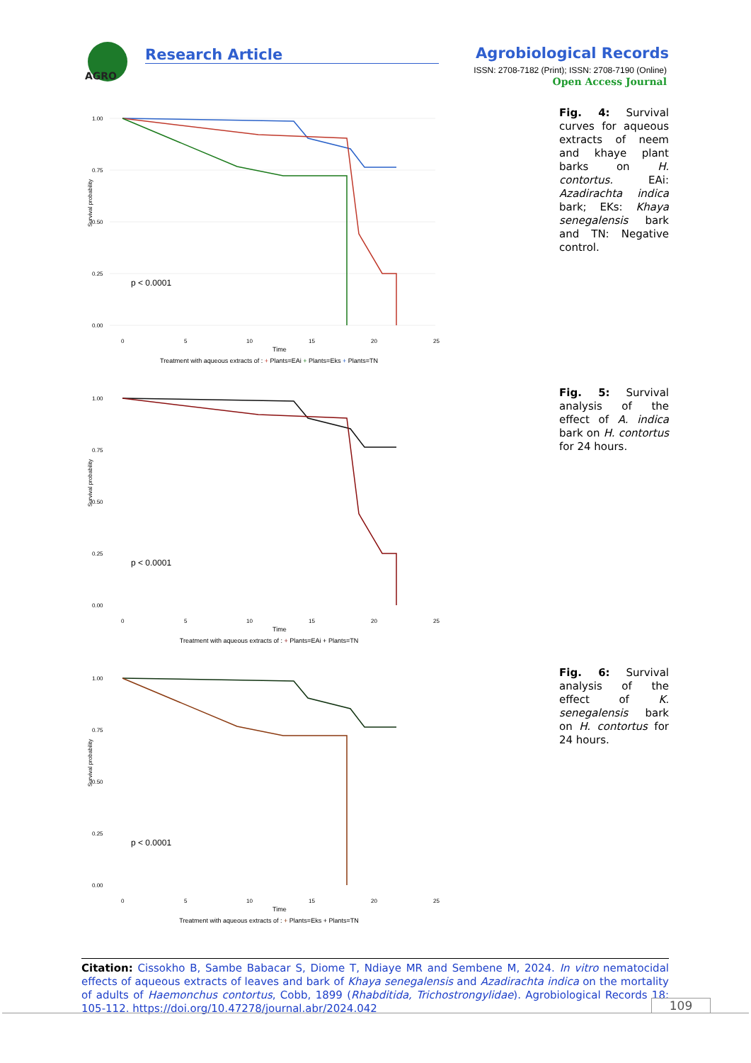AGRO
Research Article Agrobiological Records
ISSN: 2708-7182 (Print); ISSN: 2708-7190 (Online)
Open Access Journal
Survival probability
1.00
0.75
0.50
0.25
0.00
p < 0.0001
0
5
10
15
20
25
Time
Treatment with aqueous extracts of : + Plants=EAi + Plants=Eks + Plants=TN
Fig. 4: Survival curves for aqueous extracts of neem and khaye plant barks on H. contortus. EAi: Azadirachta indica bark; EKs: Khaya senegalensis bark and TN: Negative control.
Survival probability
1.00
0.75
0.50
0.25
0.00
p < 0.0001
0
5
10
15
20
25
Time
Treatment with aqueous extracts of : + Plants=EAi + Plants=TN
Fig. 5: Survival analysis of the effect of A. indica bark on H. contortus for 24 hours.
Survival probability
1.00
0.75
0.50
0.25
0.00
p < 0.0001
0
5
10
15
20
25
Time
Treatment with aqueous extracts of : + Plants=Eks + Plants=TN
Fig. 6: Survival analysis of the effect of K. senegalensis bark on H. contortus for 24 hours.
Citation: Cissokho B, Sambe Babacar S, Diome T, Ndiaye MR and Sembene M, 2024. In vitro nematocidal effects of aqueous extracts of leaves and bark of Khaya senegalensis and Azadirachta indica on the mortality of adults of Haemonchus contortus, Cobb, 1899 (Rhabditida, Trichostrongylidae). Agrobiological Records 18: 105-112. https://doi.org/10.47278/journal.abr/2024.042
109